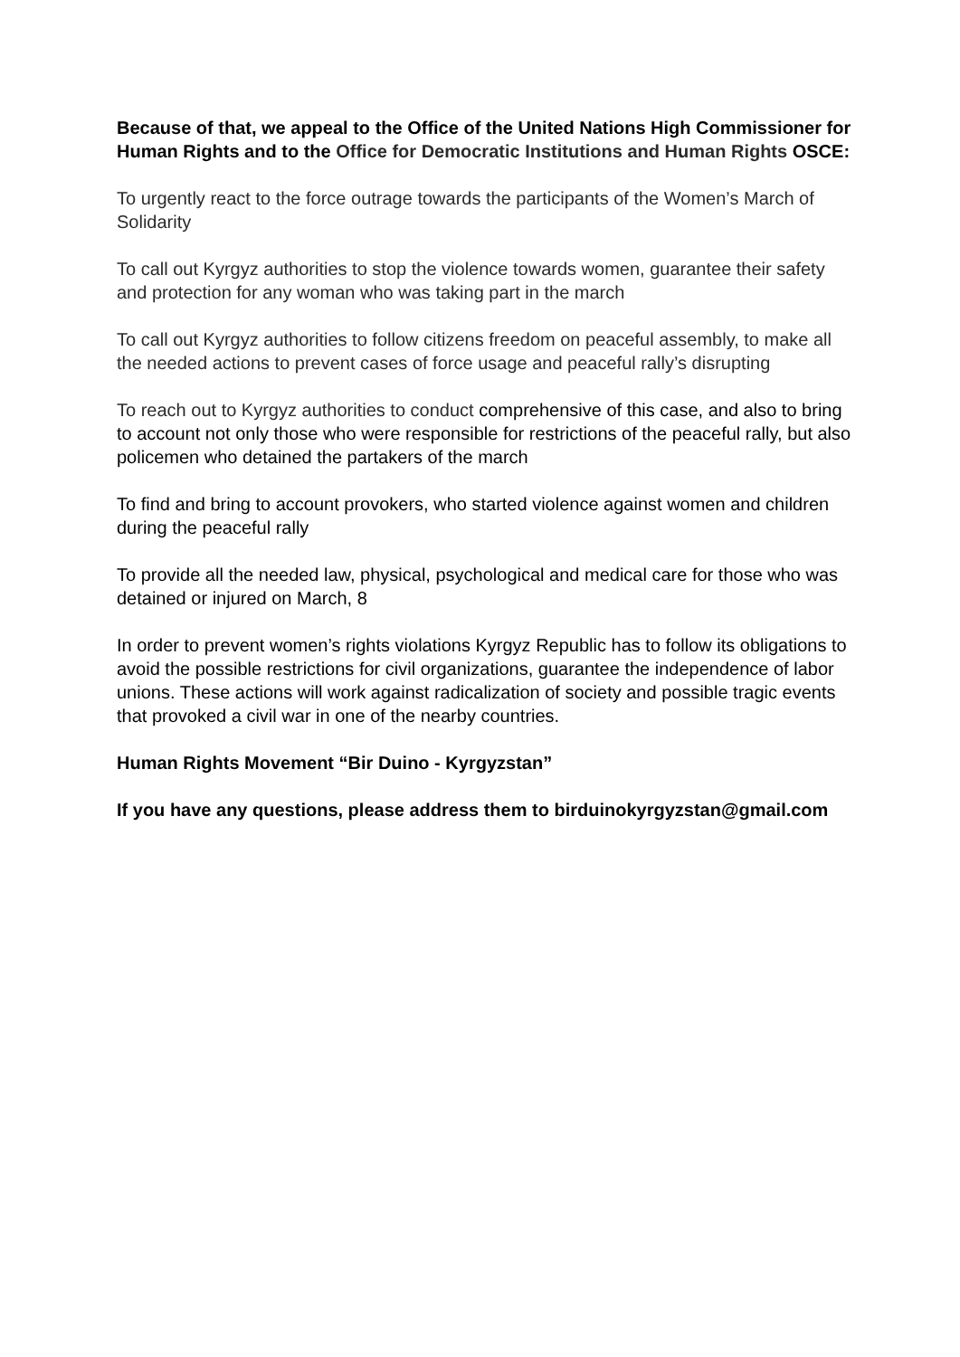Because of that, we appeal to the Office of the United Nations High Commissioner for Human Rights and to the Office for Democratic Institutions and Human Rights OSCE:
To urgently react to the force outrage towards the participants of the Women’s March of Solidarity
To call out Kyrgyz authorities to stop the violence towards women, guarantee their safety and protection for any woman who was taking part in the march
To call out Kyrgyz authorities to follow citizens freedom on peaceful assembly, to make all the needed actions to prevent cases of force usage and peaceful rally’s disrupting
To reach out to Kyrgyz authorities to conduct comprehensive of this case, and also to bring to account not only those who were responsible for restrictions of the peaceful rally, but also policemen who detained the partakers of the march
To find and bring to account provokers, who started violence against women and children during the peaceful rally
To provide all the needed law, physical, psychological and medical care for those who was detained or injured on March, 8
In order to prevent women’s rights violations Kyrgyz Republic has to follow its obligations to avoid the possible restrictions for civil organizations, guarantee the independence of labor unions. These actions will work against radicalization of society and possible tragic events that provoked a civil war in one of the nearby countries.
Human Rights Movement “Bir Duino - Kyrgyzstan”
If you have any questions, please address them to birduinokyrgyzstan@gmail.com